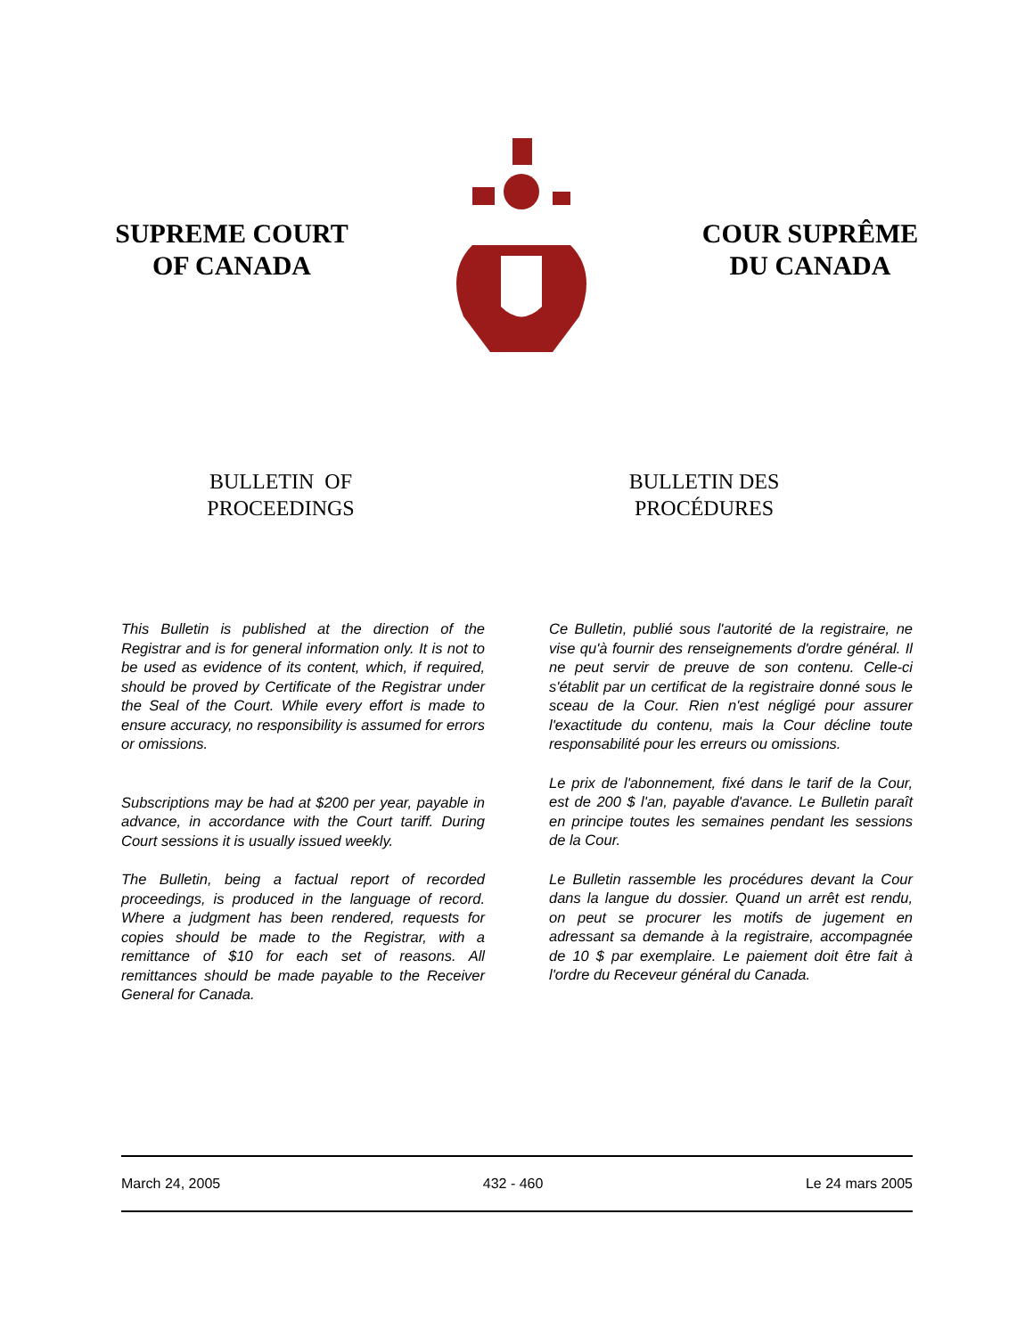SUPREME COURT
OF CANADA
COUR SUPRÊME
DU CANADA
BULLETIN OF
PROCEEDINGS
BULLETIN DES
PROCÉDURES
This Bulletin is published at the direction of the Registrar and is for general information only. It is not to be used as evidence of its content, which, if required, should be proved by Certificate of the Registrar under the Seal of the Court. While every effort is made to ensure accuracy, no responsibility is assumed for errors or omissions.
Subscriptions may be had at $200 per year, payable in advance, in accordance with the Court tariff. During Court sessions it is usually issued weekly.
The Bulletin, being a factual report of recorded proceedings, is produced in the language of record. Where a judgment has been rendered, requests for copies should be made to the Registrar, with a remittance of $10 for each set of reasons. All remittances should be made payable to the Receiver General for Canada.
Ce Bulletin, publié sous l'autorité de la registraire, ne vise qu'à fournir des renseignements d'ordre général. Il ne peut servir de preuve de son contenu. Celle-ci s'établit par un certificat de la registraire donné sous le sceau de la Cour. Rien n'est négligé pour assurer l'exactitude du contenu, mais la Cour décline toute responsabilité pour les erreurs ou omissions.
Le prix de l'abonnement, fixé dans le tarif de la Cour, est de 200 $ l'an, payable d'avance. Le Bulletin paraît en principe toutes les semaines pendant les sessions de la Cour.
Le Bulletin rassemble les procédures devant la Cour dans la langue du dossier. Quand un arrêt est rendu, on peut se procurer les motifs de jugement en adressant sa demande à la registraire, accompagnée de 10 $ par exemplaire. Le paiement doit être fait à l'ordre du Receveur général du Canada.
March 24, 2005 432 - 460 Le 24 mars 2005